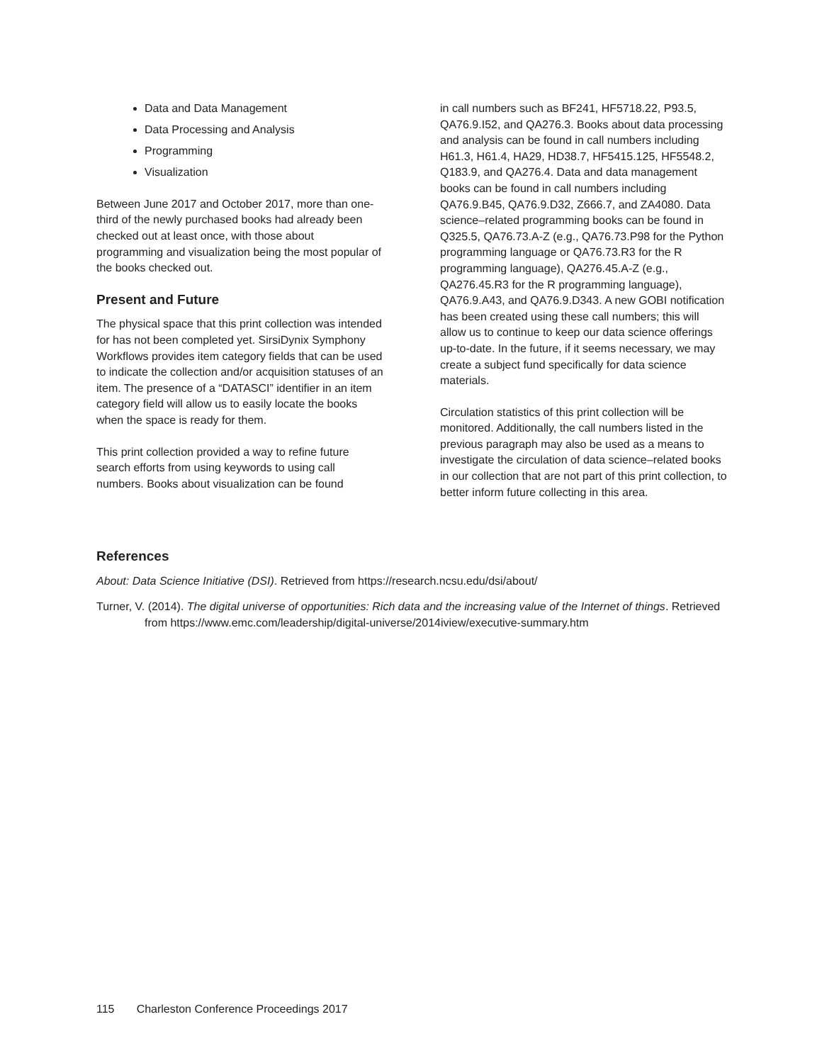Data and Data Management
Data Processing and Analysis
Programming
Visualization
Between June 2017 and October 2017, more than one-third of the newly purchased books had already been checked out at least once, with those about programming and visualization being the most popular of the books checked out.
Present and Future
The physical space that this print collection was intended for has not been completed yet. SirsiDynix Symphony Workflows provides item category fields that can be used to indicate the collection and/or acquisition statuses of an item. The presence of a “DATASCI” identifier in an item category field will allow us to easily locate the books when the space is ready for them.
This print collection provided a way to refine future search efforts from using keywords to using call numbers. Books about visualization can be found
in call numbers such as BF241, HF5718.22, P93.5, QA76.9.I52, and QA276.3. Books about data processing and analysis can be found in call numbers including H61.3, H61.4, HA29, HD38.7, HF5415.125, HF5548.2, Q183.9, and QA276.4. Data and data management books can be found in call numbers including QA76.9.B45, QA76.9.D32, Z666.7, and ZA4080. Data science–related programming books can be found in Q325.5, QA76.73.A-Z (e.g., QA76.73.P98 for the Python programming language or QA76.73.R3 for the R programming language), QA276.45.A-Z (e.g., QA276.45.R3 for the R programming language), QA76.9.A43, and QA76.9.D343. A new GOBI notification has been created using these call numbers; this will allow us to continue to keep our data science offerings up-to-date. In the future, if it seems necessary, we may create a subject fund specifically for data science materials.
Circulation statistics of this print collection will be monitored. Additionally, the call numbers listed in the previous paragraph may also be used as a means to investigate the circulation of data science–related books in our collection that are not part of this print collection, to better inform future collecting in this area.
References
About: Data Science Initiative (DSI). Retrieved from https://research.ncsu.edu/dsi/about/
Turner, V. (2014). The digital universe of opportunities: Rich data and the increasing value of the Internet of things. Retrieved from https://www.emc.com/leadership/digital-universe/2014iview/executive-summary.htm
115 Charleston Conference Proceedings 2017